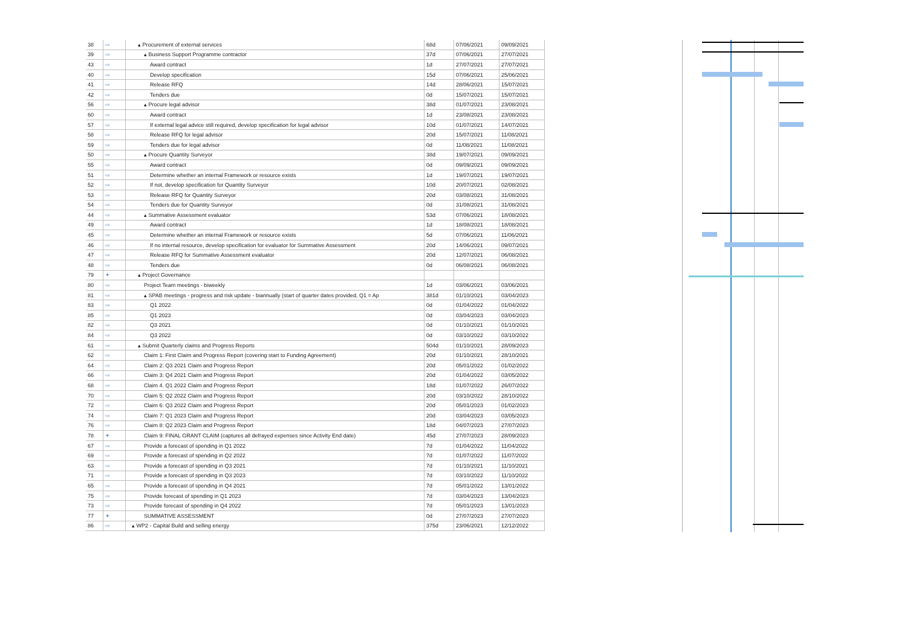| 38 | ⇨ | ▴ Procurement of external services | 68d | 07/06/2021 | 09/09/2021 |
| 39 | ⇨ | ▴ Business Support Programme contractor | 37d | 07/06/2021 | 27/07/2021 |
| 43 | ⇨ | Award contract | 1d | 27/07/2021 | 27/07/2021 |
| 40 | ⇨ | Develop specification | 15d | 07/06/2021 | 25/06/2021 |
| 41 | ⇨ | Release RFQ | 14d | 28/06/2021 | 15/07/2021 |
| 42 | ⇨ | Tenders due | 0d | 15/07/2021 | 15/07/2021 |
| 56 | ⇨ | ▴ Procure legal advisor | 38d | 01/07/2021 | 23/08/2021 |
| 60 | ⇨ | Award contract | 1d | 23/08/2021 | 23/08/2021 |
| 57 | ⇨ | If external legal advice still required, develop specification for legal advisor | 10d | 01/07/2021 | 14/07/2021 |
| 58 | ⇨ | Release RFQ for legal advisor | 20d | 15/07/2021 | 11/08/2021 |
| 59 | ⇨ | Tenders due for legal advisor | 0d | 11/08/2021 | 11/08/2021 |
| 50 | ⇨ | ▴ Procure Quantity Surveyor | 38d | 19/07/2021 | 09/09/2021 |
| 55 | ⇨ | Award contract | 0d | 09/09/2021 | 09/09/2021 |
| 51 | ⇨ | Determine whether an internal Framework or resource exists | 1d | 19/07/2021 | 19/07/2021 |
| 52 | ⇨ | If not, develop specification for Quantity Surveyor | 10d | 20/07/2021 | 02/08/2021 |
| 53 | ⇨ | Release RFQ for Quantity Surveyor | 20d | 03/08/2021 | 31/08/2021 |
| 54 | ⇨ | Tenders due for Quantity Surveyor | 0d | 31/08/2021 | 31/08/2021 |
| 44 | ⇨ | ▴ Summative Assessment evaluator | 53d | 07/06/2021 | 18/08/2021 |
| 49 | ⇨ | Award contract | 1d | 18/08/2021 | 18/08/2021 |
| 45 | ⇨ | Determine whether an internal Framework or resource exists | 5d | 07/06/2021 | 11/06/2021 |
| 46 | ⇨ | If no internal resource, develop specification for evaluator for Summative Assessment | 20d | 14/06/2021 | 09/07/2021 |
| 47 | ⇨ | Release RFQ for Summative Assessment evaluator | 20d | 12/07/2021 | 06/08/2021 |
| 48 | ⇨ | Tenders due | 0d | 06/08/2021 | 06/08/2021 |
| 79 | ✦ | ▴ Project Governance | | | |
| 80 | ⇨ | Project Team meetings - biweekly | 1d | 03/06/2021 | 03/06/2021 |
| 81 | ⇨ | ▴ SPAB meetings - progress and risk update - biannually (start of quarter dates provided, Q1 = Ap | 381d | 01/10/2021 | 03/04/2023 |
| 83 | ⇨ | Q1 2022 | 0d | 01/04/2022 | 01/04/2022 |
| 85 | ⇨ | Q1 2023 | 0d | 03/04/2023 | 03/04/2023 |
| 82 | ⇨ | Q3 2021 | 0d | 01/10/2021 | 01/10/2021 |
| 84 | ⇨ | Q3 2022 | 0d | 03/10/2022 | 03/10/2022 |
| 61 | ⇨ | ▴ Submit Quarterly claims and Progress Reports | 504d | 01/10/2021 | 28/09/2023 |
| 62 | ⇨ | Claim 1: First Claim and Progress Report (covering start to Funding Agreement) | 20d | 01/10/2021 | 28/10/2021 |
| 64 | ⇨ | Claim 2: Q3 2021 Claim and Progress Report | 20d | 05/01/2022 | 01/02/2022 |
| 66 | ⇨ | Claim 3: Q4 2021 Claim and Progress Report | 20d | 01/04/2022 | 03/05/2022 |
| 68 | ⇨ | Claim 4. Q1 2022 Claim and Progress Report | 18d | 01/07/2022 | 26/07/2022 |
| 70 | ⇨ | Claim 5: Q2 2022 Claim and Progress Report | 20d | 03/10/2022 | 28/10/2022 |
| 72 | ⇨ | Claim 6: Q3 2022 Claim and Progress Report | 20d | 05/01/2023 | 01/02/2023 |
| 74 | ⇨ | Claim 7: Q1 2023 Claim and Progress Report | 20d | 03/04/2023 | 03/05/2023 |
| 76 | ⇨ | Claim 8: Q2 2023 Claim and Progress Report | 18d | 04/07/2023 | 27/07/2023 |
| 78 | ✦ | Claim 9: FINAL GRANT CLAIM (captures all defrayed expenses since Activity End date) | 45d | 27/07/2023 | 28/09/2023 |
| 67 | ⇨ | Provide a forecast of spending in Q1 2022 | 7d | 01/04/2022 | 11/04/2022 |
| 69 | ⇨ | Provide a forecast of spending in Q2 2022 | 7d | 01/07/2022 | 11/07/2022 |
| 63 | ⇨ | Provide a forecast of spending in Q3 2021 | 7d | 01/10/2021 | 11/10/2021 |
| 71 | ⇨ | Provide a forecast of spending in Q3 2023 | 7d | 03/10/2022 | 11/10/2022 |
| 65 | ⇨ | Provide a forecast of spending in Q4 2021 | 7d | 05/01/2022 | 13/01/2022 |
| 75 | ⇨ | Provide forecast of spending in Q1 2023 | 7d | 03/04/2023 | 13/04/2023 |
| 73 | ⇨ | Provide forecast of spending in Q4 2022 | 7d | 05/01/2023 | 13/01/2023 |
| 77 | ✦ | SUMMATIVE ASSESSMENT | 0d | 27/07/2023 | 27/07/2023 |
| 86 | ⇨ | ▴ WP2 - Capital Build and selling energy | 375d | 23/06/2021 | 12/12/2022 |